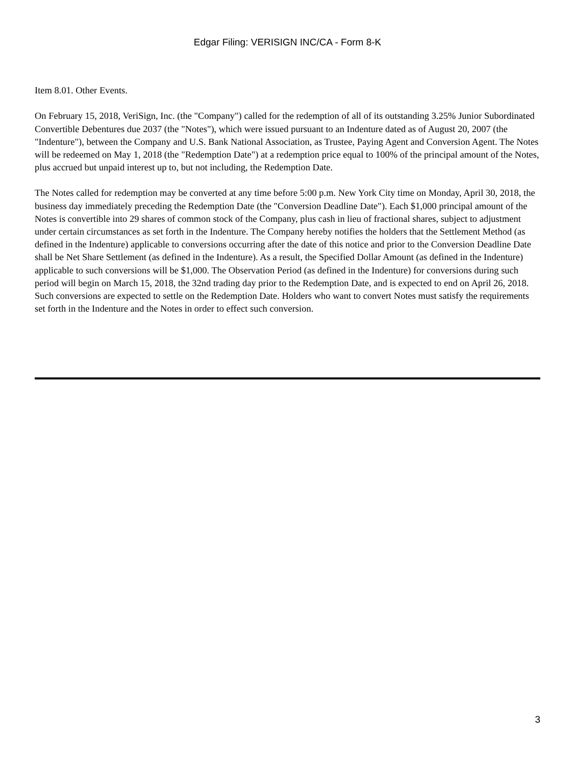Edgar Filing: VERISIGN INC/CA - Form 8-K
Item 8.01. Other Events.
On February 15, 2018, VeriSign, Inc. (the "Company") called for the redemption of all of its outstanding 3.25% Junior Subordinated Convertible Debentures due 2037 (the "Notes"), which were issued pursuant to an Indenture dated as of August 20, 2007 (the "Indenture"), between the Company and U.S. Bank National Association, as Trustee, Paying Agent and Conversion Agent. The Notes will be redeemed on May 1, 2018 (the "Redemption Date") at a redemption price equal to 100% of the principal amount of the Notes, plus accrued but unpaid interest up to, but not including, the Redemption Date.
The Notes called for redemption may be converted at any time before 5:00 p.m. New York City time on Monday, April 30, 2018, the business day immediately preceding the Redemption Date (the "Conversion Deadline Date"). Each $1,000 principal amount of the Notes is convertible into 29 shares of common stock of the Company, plus cash in lieu of fractional shares, subject to adjustment under certain circumstances as set forth in the Indenture. The Company hereby notifies the holders that the Settlement Method (as defined in the Indenture) applicable to conversions occurring after the date of this notice and prior to the Conversion Deadline Date shall be Net Share Settlement (as defined in the Indenture). As a result, the Specified Dollar Amount (as defined in the Indenture) applicable to such conversions will be $1,000. The Observation Period (as defined in the Indenture) for conversions during such period will begin on March 15, 2018, the 32nd trading day prior to the Redemption Date, and is expected to end on April 26, 2018. Such conversions are expected to settle on the Redemption Date. Holders who want to convert Notes must satisfy the requirements set forth in the Indenture and the Notes in order to effect such conversion.
3